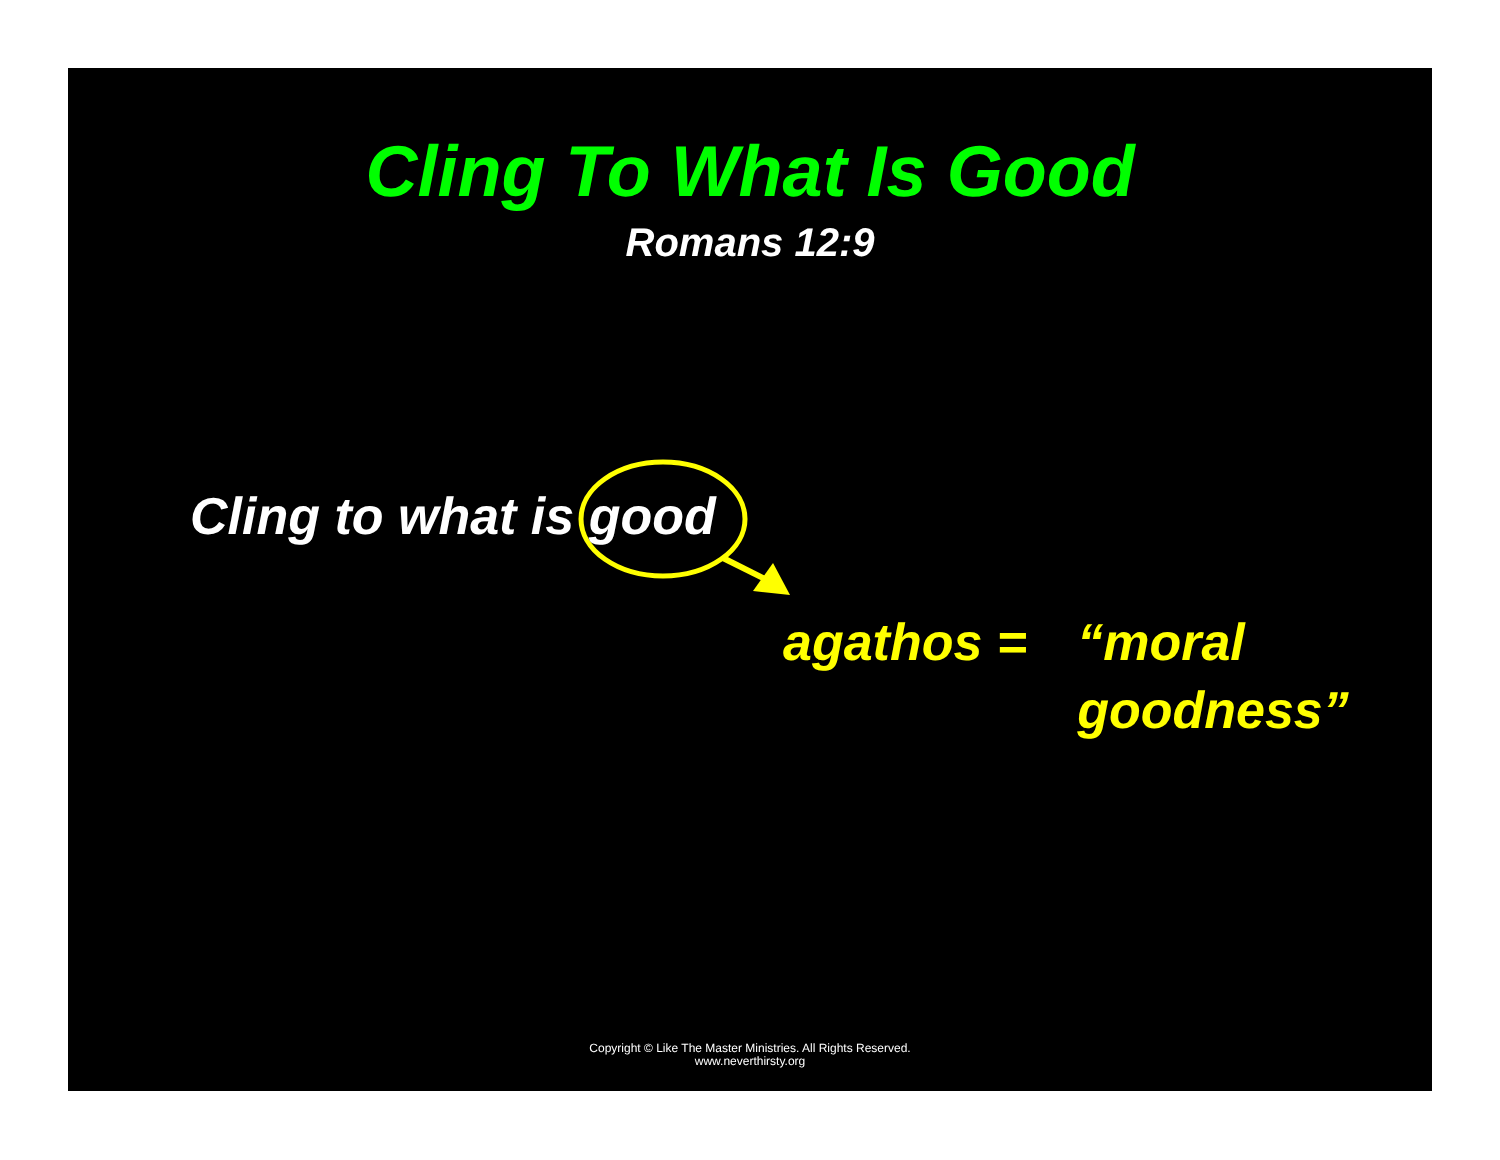Cling To What Is Good
Romans 12:9
Cling to what is good
agathos = “moral
goodness”
Copyright © Like The Master Ministries. All Rights Reserved.
www.neverthirsty.org